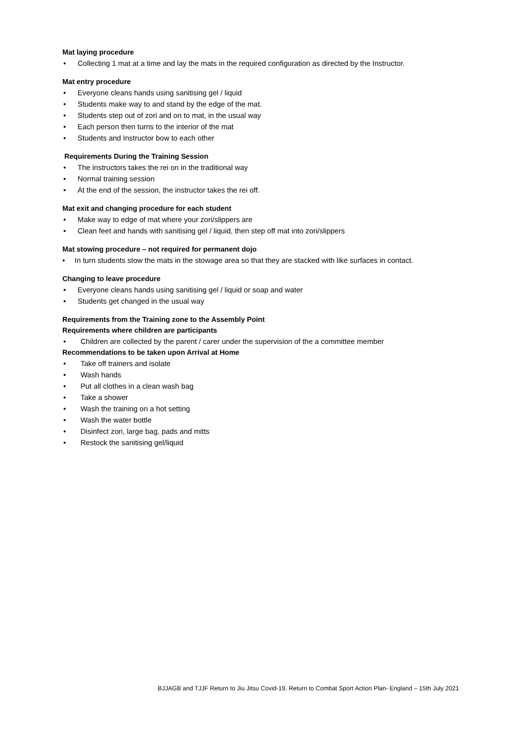Mat laying procedure
• Collecting 1 mat at a time and lay the mats in the required configuration as directed by the Instructor.
Mat entry procedure
• Everyone cleans hands using sanitising gel / liquid
• Students make way to and stand by the edge of the mat.
• Students step out of zori and on to mat, in the usual way
• Each person then turns to the interior of the mat
• Students and Instructor bow to each other
Requirements During the Training Session
• The instructors takes the rei on in the traditional way
• Normal training session
• At the end of the session, the instructor takes the rei off.
Mat exit and changing procedure for each student
• Make way to edge of mat where your zori/slippers are
• Clean feet and hands with sanitising gel / liquid, then step off mat into zori/slippers
Mat stowing procedure – not required for permanent dojo
• In turn students stow the mats in the stowage area so that they are stacked with like surfaces in contact.
Changing to leave procedure
• Everyone cleans hands using sanitising gel / liquid or soap and water
• Students get changed in the usual way
Requirements from the Training zone to the Assembly Point
Requirements where children are participants
• Children are collected by the parent / carer under the supervision of the a committee member
Recommendations to be taken upon Arrival at Home
• Take off trainers and isolate
• Wash hands
• Put all clothes in a clean wash bag
• Take a shower
• Wash the training on a hot setting
• Wash the water bottle
• Disinfect zori, large bag, pads and mitts
• Restock the sanitising gel/liquid
BJJAGB and TJJF Return to Jiu Jitsu Covid-19, Return to Combat Sport Action Plan- England – 15th July 2021